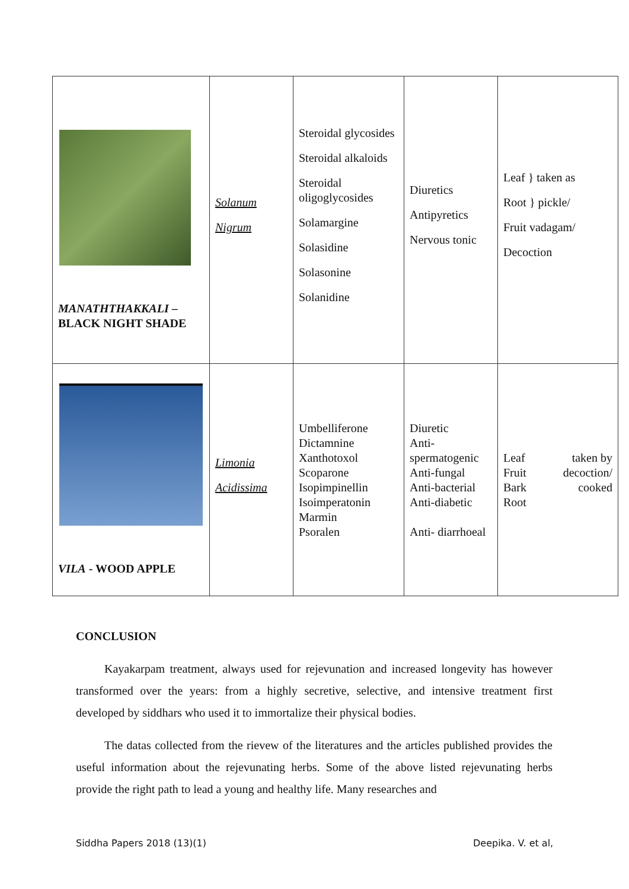| MANATHTHAKKALI – BLACK NIGHT SHADE | Solanum Nigrum | Steroidal glycosides Steroidal alkaloids Steroidal oligoglycosides Solamargine Solasidine Solasonine Solanidine | Diuretics Antipyretics Nervous tonic | Leaf } taken as Root } pickle/ Fruit vadagam/ Decoction |
| VILA - WOOD APPLE | Limonia Acidissima | Umbelliferone Dictamnine Xanthotoxol Scoparone Isopimpinellin Isoimperatonin Marmin Psoralen | Diuretic Anti-spermatogenic Anti-fungal Anti-bacterial Anti-diabetic Anti- diarrhoeal | Leaf Fruit Bark Root taken by decoction/ cooked |
CONCLUSION
Kayakarpam treatment, always used for rejevunation and increased longevity has however transformed over the years: from a highly secretive, selective, and intensive treatment first developed by siddhars who used it to immortalize their physical bodies.
The datas collected from the rievew of the literatures and the articles published provides the useful information about the rejevunating herbs. Some of the above listed rejevunating herbs provide the right path to lead a young and healthy life. Many researches and
Siddha Papers 2018 (13)(1) Deepika. V. et al,